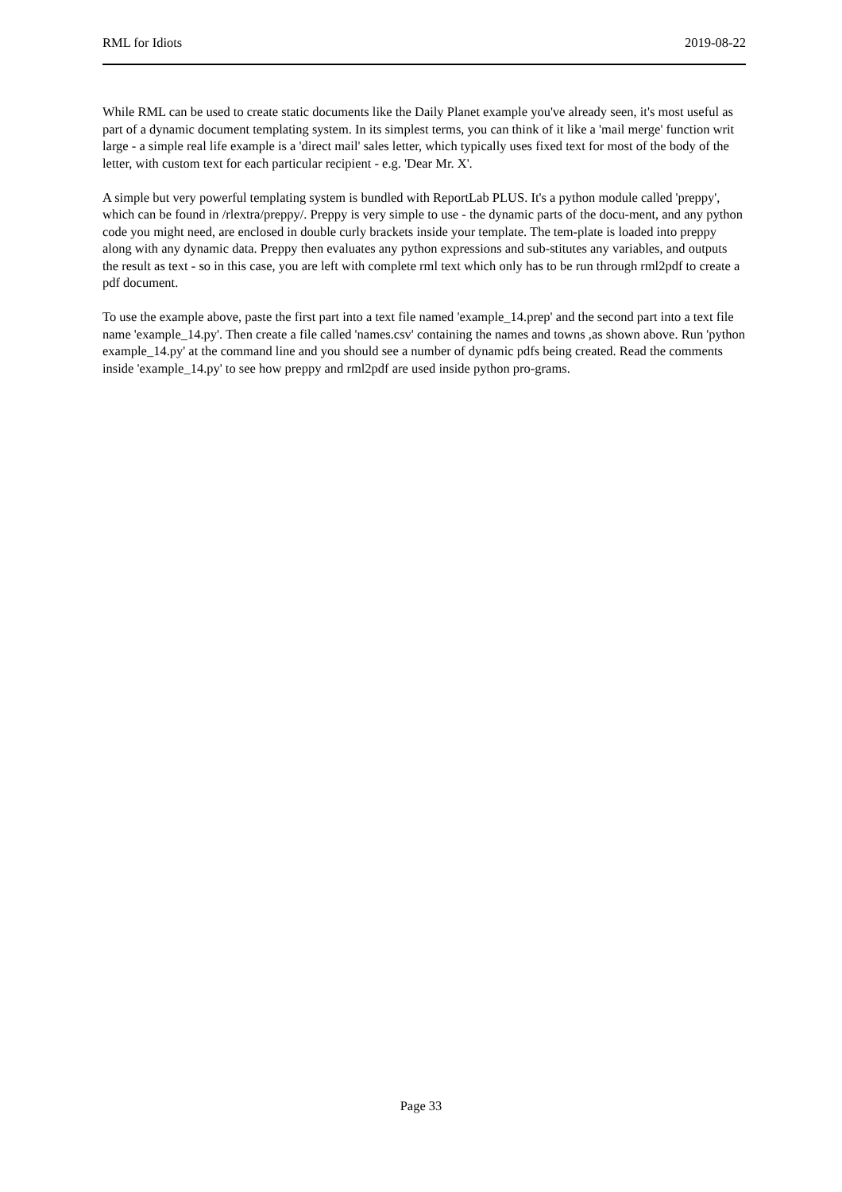RML for Idiots 2019-08-22
While RML can be used to create static documents like the Daily Planet example you've already seen, it's most useful as part of a dynamic document templating system. In its simplest terms, you can think of it like a 'mail merge' function writ large - a simple real life example is a 'direct mail' sales letter, which typically uses fixed text for most of the body of the letter, with custom text for each particular recipient - e.g. 'Dear Mr. X'.
A simple but very powerful templating system is bundled with ReportLab PLUS. It's a python module called 'preppy', which can be found in /rlextra/preppy/. Preppy is very simple to use - the dynamic parts of the docu-ment, and any python code you might need, are enclosed in double curly brackets inside your template. The tem-plate is loaded into preppy along with any dynamic data. Preppy then evaluates any python expressions and sub-stitutes any variables, and outputs the result as text - so in this case, you are left with complete rml text which only has to be run through rml2pdf to create a pdf document.
To use the example above, paste the first part into a text file named 'example_14.prep' and the second part into a text file name 'example_14.py'. Then create a file called 'names.csv' containing the names and towns ,as shown above. Run 'python example_14.py' at the command line and you should see a number of dynamic pdfs being created. Read the comments inside 'example_14.py' to see how preppy and rml2pdf are used inside python pro-grams.
Page 33